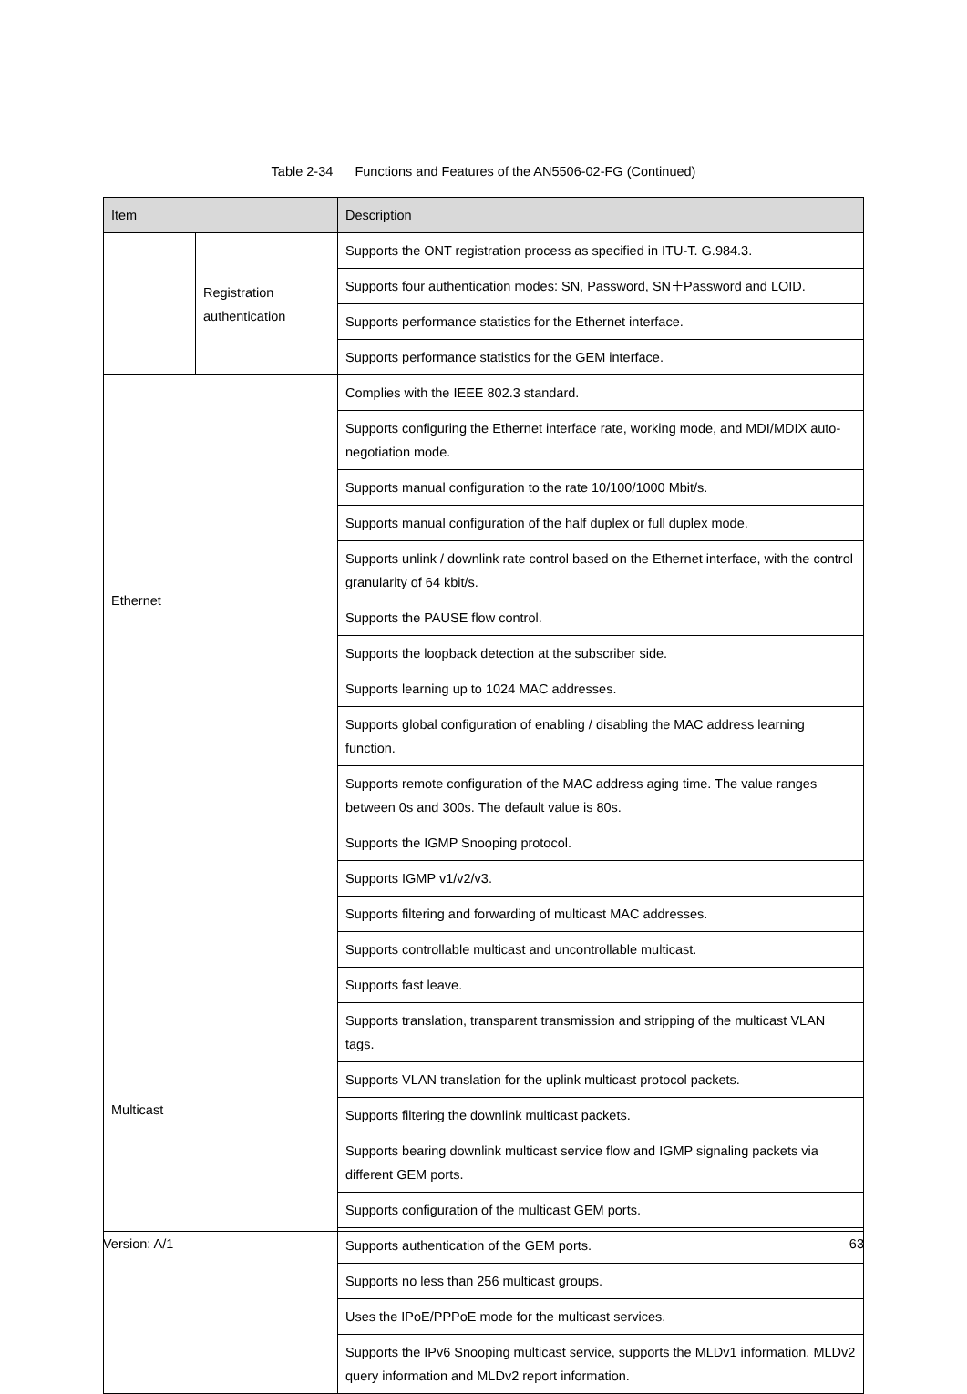Table 2-34 Functions and Features of the AN5506-02-FG (Continued)
| Item | | Description |
| --- | --- | --- |
| | Registration authentication | Supports the ONT registration process as specified in ITU-T. G.984.3. |
| | | Supports four authentication modes: SN, Password, SN＋Password and LOID. |
| | | Supports performance statistics for the Ethernet interface. |
| | | Supports performance statistics for the GEM interface. |
| Ethernet | | Complies with the IEEE 802.3 standard. |
| | | Supports configuring the Ethernet interface rate, working mode, and MDI/MDIX auto-negotiation mode. |
| | | Supports manual configuration to the rate 10/100/1000 Mbit/s. |
| | | Supports manual configuration of the half duplex or full duplex mode. |
| | | Supports unlink / downlink rate control based on the Ethernet interface, with the control granularity of 64 kbit/s. |
| | | Supports the PAUSE flow control. |
| | | Supports the loopback detection at the subscriber side. |
| | | Supports learning up to 1024 MAC addresses. |
| | | Supports global configuration of enabling / disabling the MAC address learning function. |
| | | Supports remote configuration of the MAC address aging time. The value ranges between 0s and 300s. The default value is 80s. |
| Multicast | | Supports the IGMP Snooping protocol. |
| | | Supports IGMP v1/v2/v3. |
| | | Supports filtering and forwarding of multicast MAC addresses. |
| | | Supports controllable multicast and uncontrollable multicast. |
| | | Supports fast leave. |
| | | Supports translation, transparent transmission and stripping of the multicast VLAN tags. |
| | | Supports VLAN translation for the uplink multicast protocol packets. |
| | | Supports filtering the downlink multicast packets. |
| | | Supports bearing downlink multicast service flow and IGMP signaling packets via different GEM ports. |
| | | Supports configuration of the multicast GEM ports. |
| | | Supports authentication of the GEM ports. |
| | | Supports no less than 256 multicast groups. |
| | | Uses the IPoE/PPPoE mode for the multicast services. |
| | | Supports the IPv6 Snooping multicast service, supports the MLDv1 information, MLDv2 query information and MLDv2 report information. |
Version: A/1 63